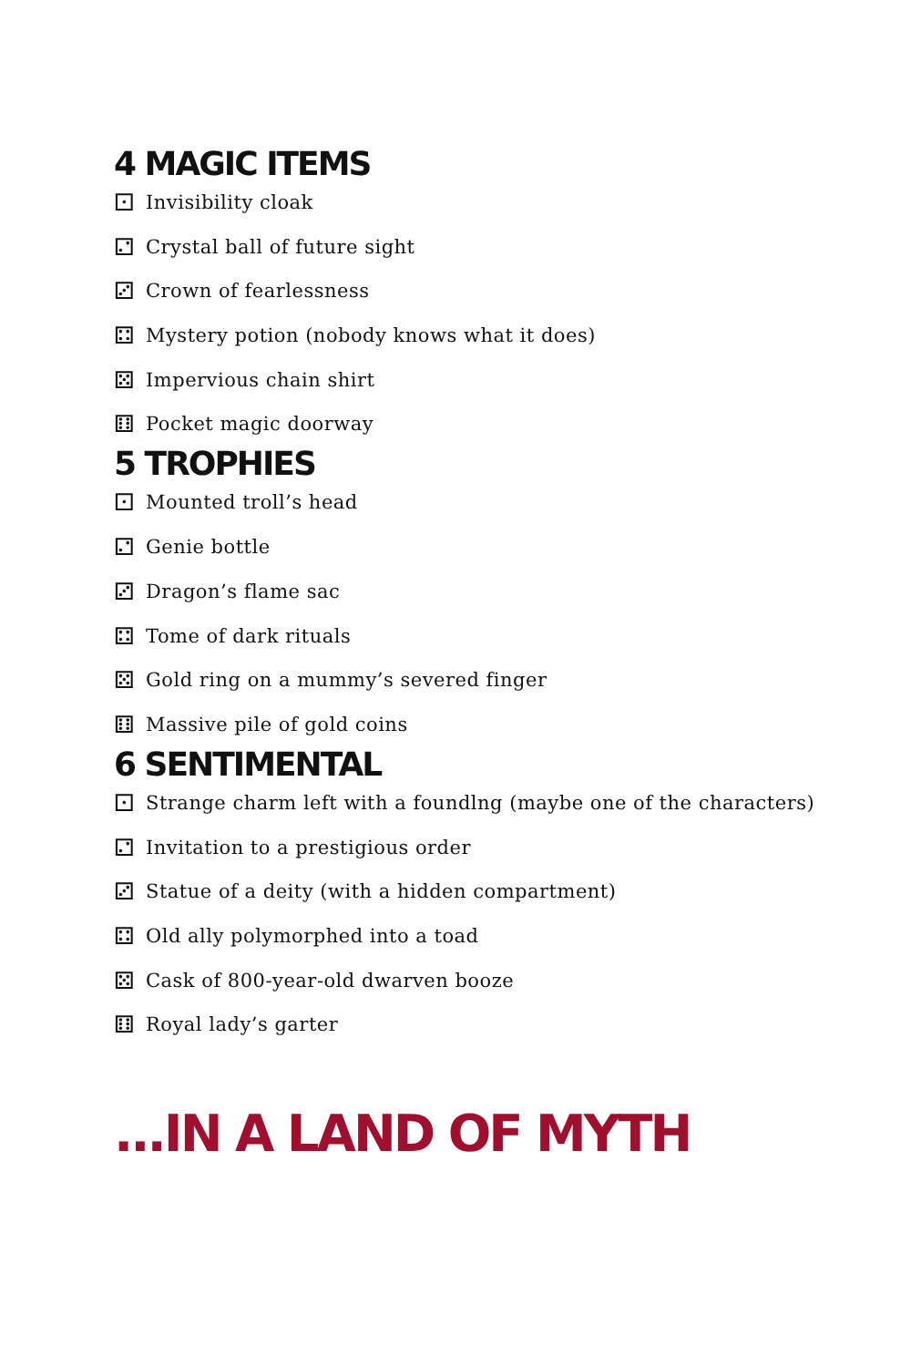4 MAGIC ITEMS
⚀ Invisibility cloak
⚁ Crystal ball of future sight
⚂ Crown of fearlessness
⚃ Mystery potion (nobody knows what it does)
⚄ Impervious chain shirt
⚅ Pocket magic doorway
5 TROPHIES
⚀ Mounted troll’s head
⚁ Genie bottle
⚂ Dragon’s flame sac
⚃ Tome of dark rituals
⚄ Gold ring on a mummy’s severed finger
⚅ Massive pile of gold coins
6 SENTIMENTAL
⚀ Strange charm left with a foundlng (maybe one of the characters)
⚁ Invitation to a prestigious order
⚂ Statue of a deity (with a hidden compartment)
⚃ Old ally polymorphed into a toad
⚄ Cask of 800-year-old dwarven booze
⚅ Royal lady’s garter
...IN A LAND OF MYTH